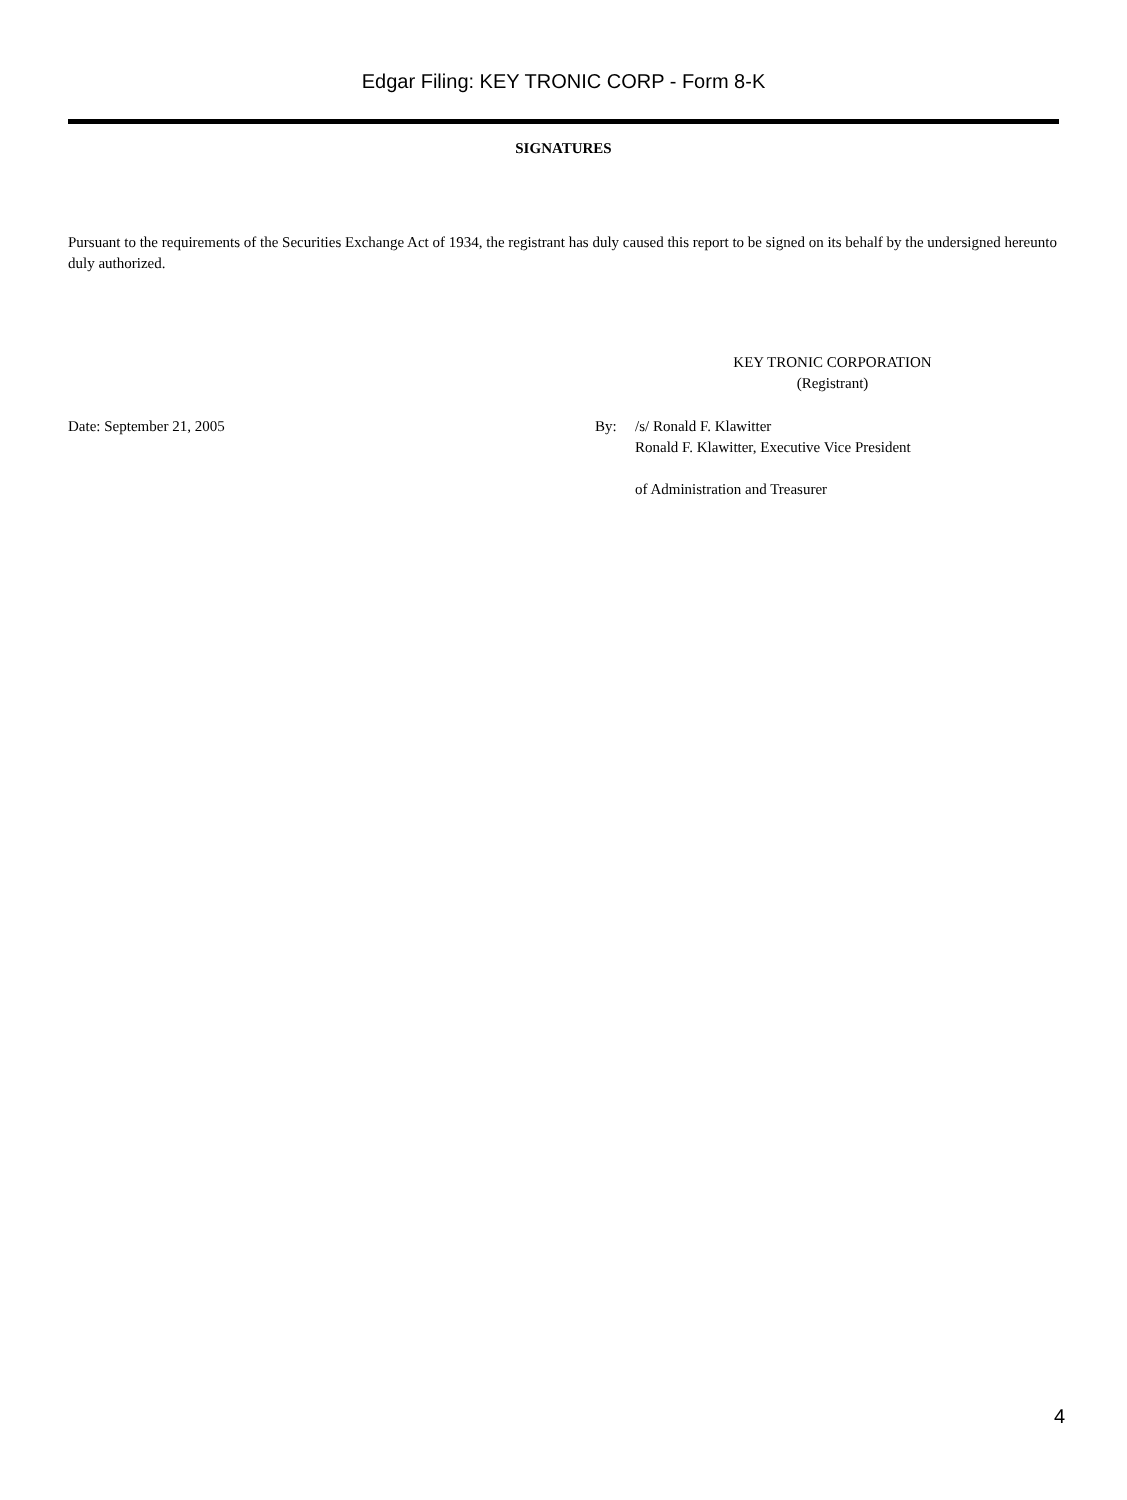Edgar Filing: KEY TRONIC CORP - Form 8-K
SIGNATURES
Pursuant to the requirements of the Securities Exchange Act of 1934, the registrant has duly caused this report to be signed on its behalf by the undersigned hereunto duly authorized.
KEY TRONIC CORPORATION
(Registrant)
Date: September 21, 2005 By: /s/ Ronald F. Klawitter
Ronald F. Klawitter, Executive Vice President
of Administration and Treasurer
4